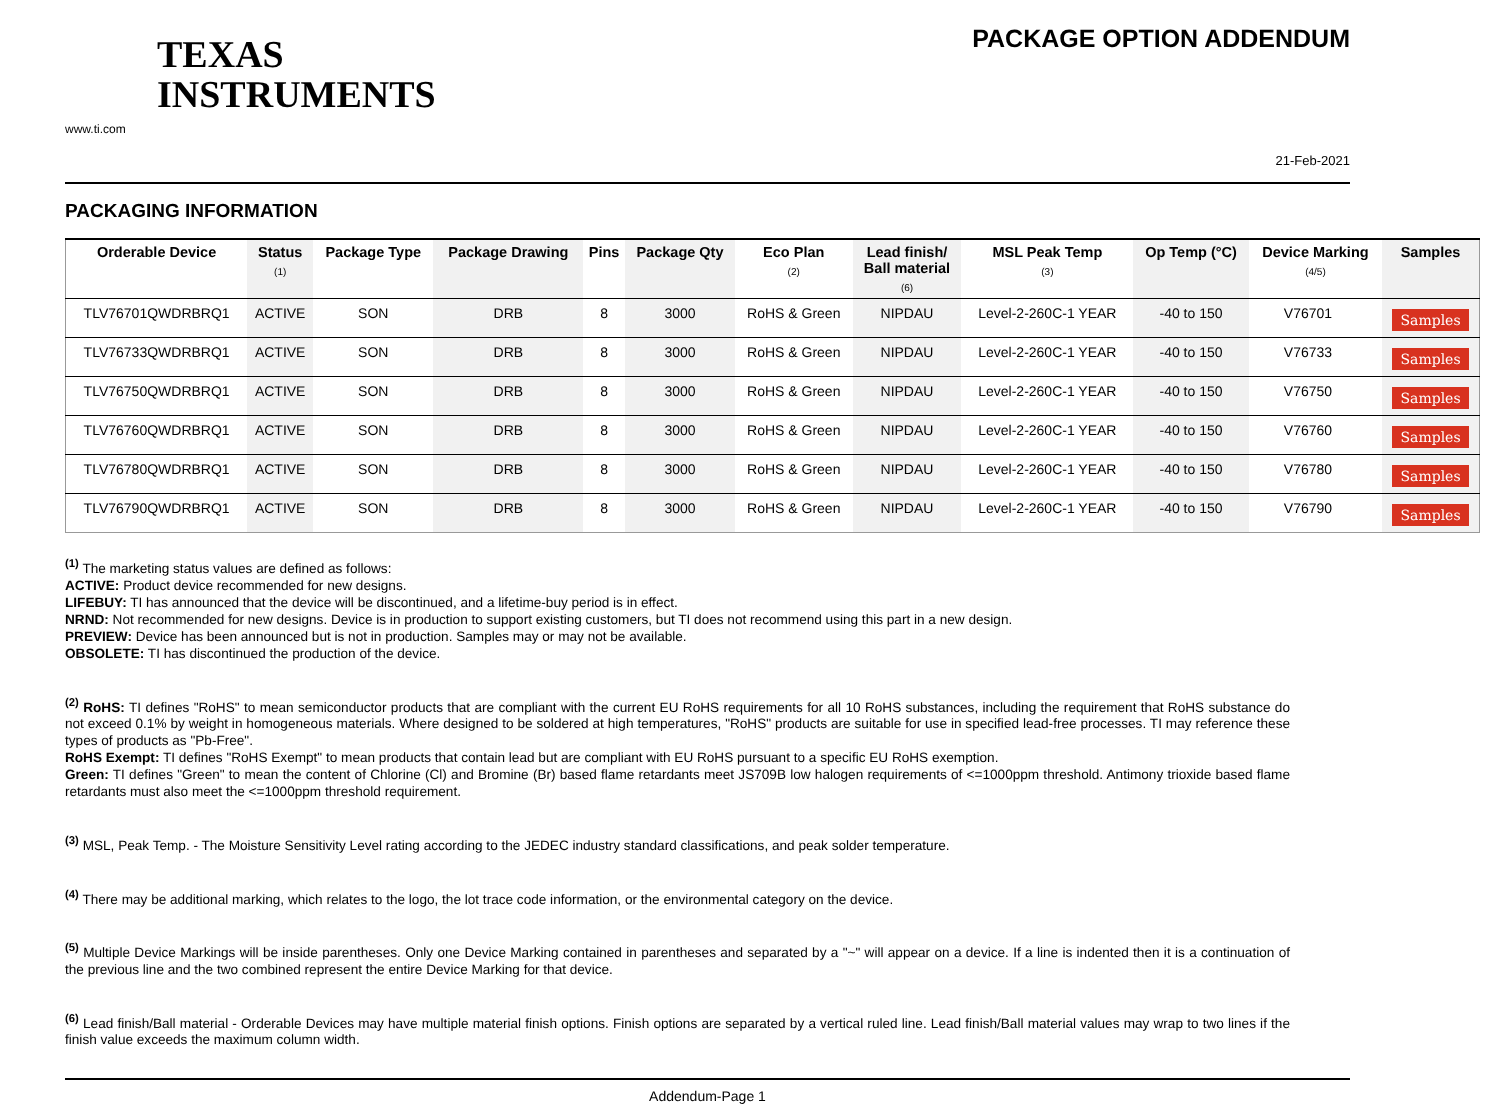TEXAS
INSTRUMENTS
www.ti.com
PACKAGE OPTION ADDENDUM
21-Feb-2021
PACKAGING INFORMATION
| Orderable Device | Status (1) | Package Type | Package Drawing | Pins | Package Qty | Eco Plan (2) | Lead finish/ Ball material (6) | MSL Peak Temp (3) | Op Temp (°C) | Device Marking (4/5) | Samples |
| --- | --- | --- | --- | --- | --- | --- | --- | --- | --- | --- | --- |
| TLV76701QWDRBRQ1 | ACTIVE | SON | DRB | 8 | 3000 | RoHS & Green | NIPDAU | Level-2-260C-1 YEAR | -40 to 150 | V76701 | Samples |
| TLV76733QWDRBRQ1 | ACTIVE | SON | DRB | 8 | 3000 | RoHS & Green | NIPDAU | Level-2-260C-1 YEAR | -40 to 150 | V76733 | Samples |
| TLV76750QWDRBRQ1 | ACTIVE | SON | DRB | 8 | 3000 | RoHS & Green | NIPDAU | Level-2-260C-1 YEAR | -40 to 150 | V76750 | Samples |
| TLV76760QWDRBRQ1 | ACTIVE | SON | DRB | 8 | 3000 | RoHS & Green | NIPDAU | Level-2-260C-1 YEAR | -40 to 150 | V76760 | Samples |
| TLV76780QWDRBRQ1 | ACTIVE | SON | DRB | 8 | 3000 | RoHS & Green | NIPDAU | Level-2-260C-1 YEAR | -40 to 150 | V76780 | Samples |
| TLV76790QWDRBRQ1 | ACTIVE | SON | DRB | 8 | 3000 | RoHS & Green | NIPDAU | Level-2-260C-1 YEAR | -40 to 150 | V76790 | Samples |
<sup>(1)</sup> The marketing status values are defined as follows:
ACTIVE: Product device recommended for new designs.
LIFEBUY: TI has announced that the device will be discontinued, and a lifetime-buy period is in effect.
NRND: Not recommended for new designs. Device is in production to support existing customers, but TI does not recommend using this part in a new design.
PREVIEW: Device has been announced but is not in production. Samples may or may not be available.
OBSOLETE: TI has discontinued the production of the device.
<sup>(2)</sup> RoHS: TI defines "RoHS" to mean semiconductor products that are compliant with the current EU RoHS requirements for all 10 RoHS substances, including the requirement that RoHS substance do not exceed 0.1% by weight in homogeneous materials. Where designed to be soldered at high temperatures, "RoHS" products are suitable for use in specified lead-free processes. TI may reference these types of products as "Pb-Free".
RoHS Exempt: TI defines "RoHS Exempt" to mean products that contain lead but are compliant with EU RoHS pursuant to a specific EU RoHS exemption.
Green: TI defines "Green" to mean the content of Chlorine (Cl) and Bromine (Br) based flame retardants meet JS709B low halogen requirements of <=1000ppm threshold. Antimony trioxide based flame retardants must also meet the <=1000ppm threshold requirement.
<sup>(3)</sup> MSL, Peak Temp. - The Moisture Sensitivity Level rating according to the JEDEC industry standard classifications, and peak solder temperature.
<sup>(4)</sup> There may be additional marking, which relates to the logo, the lot trace code information, or the environmental category on the device.
<sup>(5)</sup> Multiple Device Markings will be inside parentheses. Only one Device Marking contained in parentheses and separated by a "~" will appear on a device. If a line is indented then it is a continuation of the previous line and the two combined represent the entire Device Marking for that device.
<sup>(6)</sup> Lead finish/Ball material - Orderable Devices may have multiple material finish options. Finish options are separated by a vertical ruled line. Lead finish/Ball material values may wrap to two lines if the finish value exceeds the maximum column width.
Addendum-Page 1